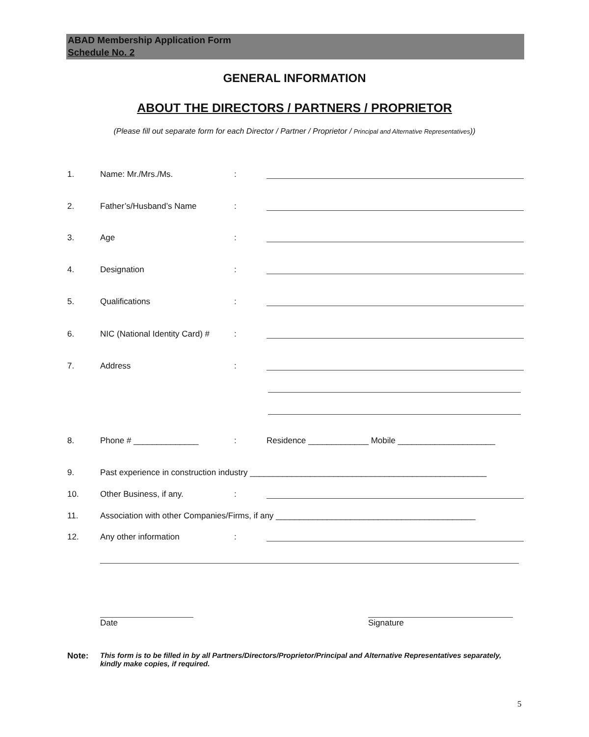ABAD Membership Application Form
Schedule No. 2
GENERAL INFORMATION
ABOUT THE DIRECTORS / PARTNERS / PROPRIETOR
(Please fill out separate form for each Director / Partner / Proprietor / Principal and Alternative Representatives))
1. Name: Mr./Mrs./Ms.:
2. Father’s/Husband’s Name:
3. Age:
4. Designation:
5. Qualifications:
6. NIC (National Identity Card) #:
7. Address:
8. Phone # ______________: Residence _____________ Mobile _____________________
9. Past experience in construction industry ___________________________________________________
10. Other Business, if any.:
11. Association with other Companies/Firms, if any ___________________________________________
12. Any other information:
Date Signature
Note: This form is to be filled in by all Partners/Directors/Proprietor/Principal and Alternative Representatives separately, kindly make copies, if required.
5